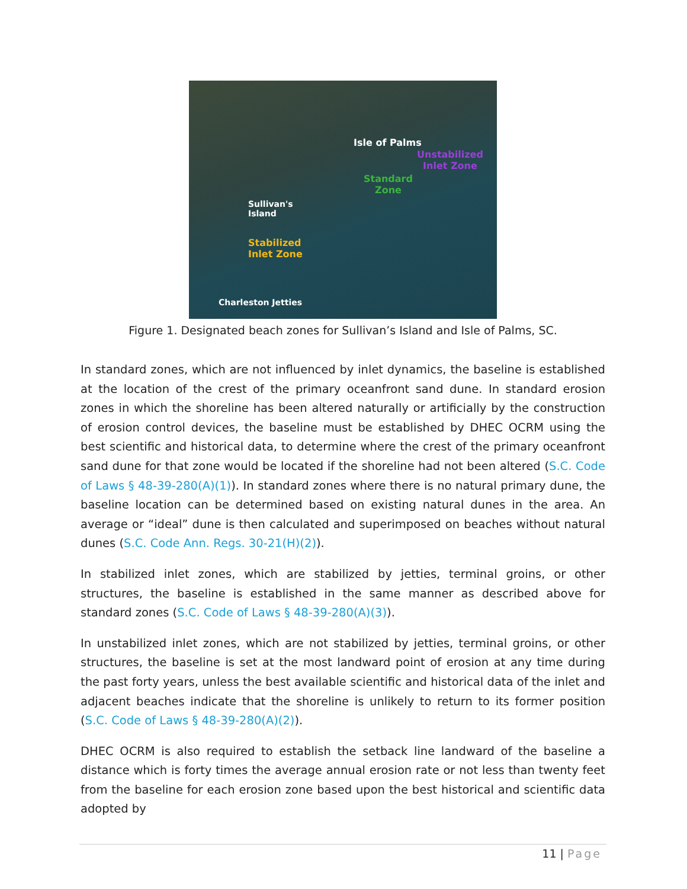Isle of Palms
Unstabilized
Inlet Zone
Standard
Zone
Sullivan's
Island
Stabilized
Inlet Zone
Charleston Jetties
Figure 1. Designated beach zones for Sullivan’s Island and Isle of Palms, SC.
In standard zones, which are not influenced by inlet dynamics, the baseline is established at the location of the crest of the primary oceanfront sand dune. In standard erosion zones in which the shoreline has been altered naturally or artificially by the construction of erosion control devices, the baseline must be established by DHEC OCRM using the best scientific and historical data, to determine where the crest of the primary oceanfront sand dune for that zone would be located if the shoreline had not been altered (S.C. Code of Laws § 48-39-280(A)(1)). In standard zones where there is no natural primary dune, the baseline location can be determined based on existing natural dunes in the area. An average or “ideal” dune is then calculated and superimposed on beaches without natural dunes (S.C. Code Ann. Regs. 30-21(H)(2)).
In stabilized inlet zones, which are stabilized by jetties, terminal groins, or other structures, the baseline is established in the same manner as described above for standard zones (S.C. Code of Laws § 48-39-280(A)(3)).
In unstabilized inlet zones, which are not stabilized by jetties, terminal groins, or other structures, the baseline is set at the most landward point of erosion at any time during the past forty years, unless the best available scientific and historical data of the inlet and adjacent beaches indicate that the shoreline is unlikely to return to its former position (S.C. Code of Laws § 48-39-280(A)(2)).
DHEC OCRM is also required to establish the setback line landward of the baseline a distance which is forty times the average annual erosion rate or not less than twenty feet from the baseline for each erosion zone based upon the best historical and scientific data adopted by
11 | Page